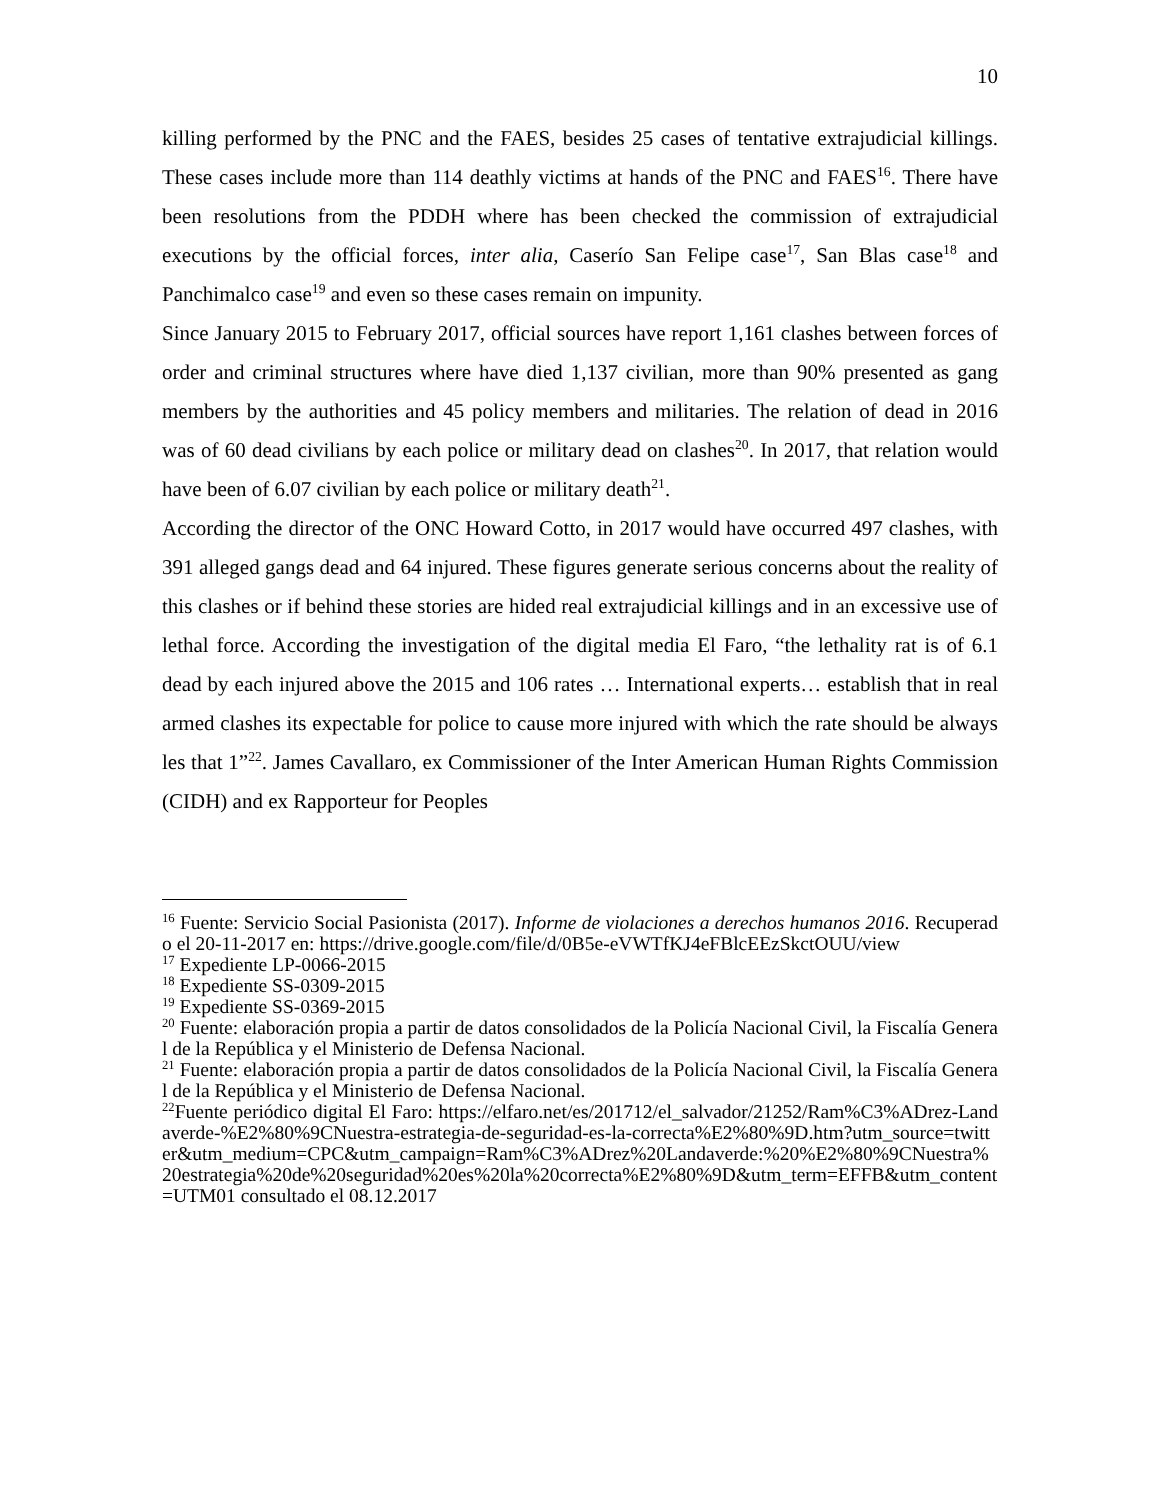10
killing performed by the PNC and the FAES, besides 25 cases of tentative extrajudicial killings. These cases include more than 114 deathly victims at hands of the PNC and FAES<sup>16</sup>. There have been resolutions from the PDDH where has been checked the commission of extrajudicial executions by the official forces, inter alia, Caserío San Felipe case<sup>17</sup>, San Blas case<sup>18</sup> and Panchimalco case<sup>19</sup> and even so these cases remain on impunity.
Since January 2015 to February 2017, official sources have report 1,161 clashes between forces of order and criminal structures where have died 1,137 civilian, more than 90% presented as gang members by the authorities and 45 policy members and militaries. The relation of dead in 2016 was of 60 dead civilians by each police or military dead on clashes<sup>20</sup>. In 2017, that relation would have been of 6.07 civilian by each police or military death<sup>21</sup>.
According the director of the ONC Howard Cotto, in 2017 would have occurred 497 clashes, with 391 alleged gangs dead and 64 injured. These figures generate serious concerns about the reality of this clashes or if behind these stories are hided real extrajudicial killings and in an excessive use of lethal force. According the investigation of the digital media El Faro, “the lethality rat is of 6.1 dead by each injured above the 2015 and 106 rates … International experts… establish that in real armed clashes its expectable for police to cause more injured with which the rate should be always les that 1”<sup>22</sup>. James Cavallaro, ex Commissioner of the Inter American Human Rights Commission (CIDH) and ex Rapporteur for Peoples
<sup>16</sup> Fuente: Servicio Social Pasionista (2017). Informe de violaciones a derechos humanos 2016. Recuperado el 20-11-2017 en: https://drive.google.com/file/d/0B5e-eVWTfKJ4eFBlcEEzSkctOUU/view
<sup>17</sup> Expediente LP-0066-2015
<sup>18</sup> Expediente SS-0309-2015
<sup>19</sup> Expediente SS-0369-2015
<sup>20</sup> Fuente: elaboración propia a partir de datos consolidados de la Policía Nacional Civil, la Fiscalía General de la República y el Ministerio de Defensa Nacional.
<sup>21</sup> Fuente: elaboración propia a partir de datos consolidados de la Policía Nacional Civil, la Fiscalía General de la República y el Ministerio de Defensa Nacional.
<sup>22</sup> Fuente periódico digital El Faro: https://elfaro.net/es/201712/el_salvador/21252/Ram%C3%ADrez-Landaverde-%E2%80%9CNuestra-estrategia-de-seguridad-es-la-correcta%E2%80%9D.htm?utm_source=twitter&utm_medium=CPC&utm_campaign=Ram%C3%ADrez%20Landaverde:%20%E2%80%9CNuestra%20estrategia%20de%20seguridad%20es%20la%20correcta%E2%80%9D&utm_term=EFFB&utm_content=UTM01 consultado el 08.12.2017